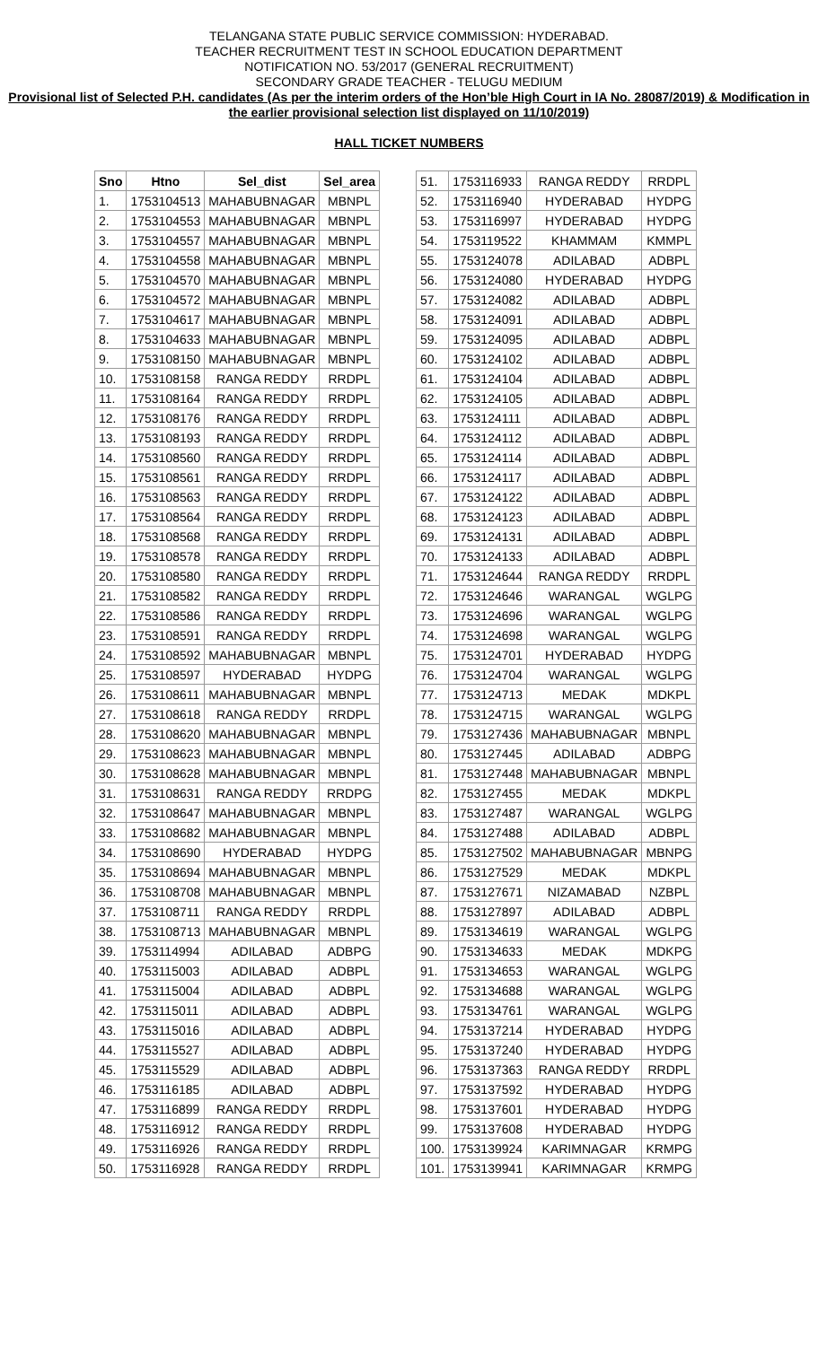TELANGANA STATE PUBLIC SERVICE COMMISSION: HYDERABAD.
TEACHER RECRUITMENT TEST IN SCHOOL EDUCATION DEPARTMENT
NOTIFICATION NO. 53/2017 (GENERAL RECRUITMENT)
SECONDARY GRADE TEACHER - TELUGU MEDIUM
Provisional list of Selected P.H. candidates (As per the interim orders of the Hon’ble High Court in IA No. 28087/2019) & Modification in the earlier provisional selection list displayed on 11/10/2019)
HALL TICKET NUMBERS
| Sno | Htno | Sel_dist | Sel_area |
| --- | --- | --- | --- |
| 1. | 1753104513 | MAHABUBNAGAR | MBNPL |
| 2. | 1753104553 | MAHABUBNAGAR | MBNPL |
| 3. | 1753104557 | MAHABUBNAGAR | MBNPL |
| 4. | 1753104558 | MAHABUBNAGAR | MBNPL |
| 5. | 1753104570 | MAHABUBNAGAR | MBNPL |
| 6. | 1753104572 | MAHABUBNAGAR | MBNPL |
| 7. | 1753104617 | MAHABUBNAGAR | MBNPL |
| 8. | 1753104633 | MAHABUBNAGAR | MBNPL |
| 9. | 1753108150 | MAHABUBNAGAR | MBNPL |
| 10. | 1753108158 | RANGA REDDY | RRDPL |
| 11. | 1753108164 | RANGA REDDY | RRDPL |
| 12. | 1753108176 | RANGA REDDY | RRDPL |
| 13. | 1753108193 | RANGA REDDY | RRDPL |
| 14. | 1753108560 | RANGA REDDY | RRDPL |
| 15. | 1753108561 | RANGA REDDY | RRDPL |
| 16. | 1753108563 | RANGA REDDY | RRDPL |
| 17. | 1753108564 | RANGA REDDY | RRDPL |
| 18. | 1753108568 | RANGA REDDY | RRDPL |
| 19. | 1753108578 | RANGA REDDY | RRDPL |
| 20. | 1753108580 | RANGA REDDY | RRDPL |
| 21. | 1753108582 | RANGA REDDY | RRDPL |
| 22. | 1753108586 | RANGA REDDY | RRDPL |
| 23. | 1753108591 | RANGA REDDY | RRDPL |
| 24. | 1753108592 | MAHABUBNAGAR | MBNPL |
| 25. | 1753108597 | HYDERABAD | HYDPG |
| 26. | 1753108611 | MAHABUBNAGAR | MBNPL |
| 27. | 1753108618 | RANGA REDDY | RRDPL |
| 28. | 1753108620 | MAHABUBNAGAR | MBNPL |
| 29. | 1753108623 | MAHABUBNAGAR | MBNPL |
| 30. | 1753108628 | MAHABUBNAGAR | MBNPL |
| 31. | 1753108631 | RANGA REDDY | RRDPG |
| 32. | 1753108647 | MAHABUBNAGAR | MBNPL |
| 33. | 1753108682 | MAHABUBNAGAR | MBNPL |
| 34. | 1753108690 | HYDERABAD | HYDPG |
| 35. | 1753108694 | MAHABUBNAGAR | MBNPL |
| 36. | 1753108708 | MAHABUBNAGAR | MBNPL |
| 37. | 1753108711 | RANGA REDDY | RRDPL |
| 38. | 1753108713 | MAHABUBNAGAR | MBNPL |
| 39. | 1753114994 | ADILABAD | ADBPG |
| 40. | 1753115003 | ADILABAD | ADBPL |
| 41. | 1753115004 | ADILABAD | ADBPL |
| 42. | 1753115011 | ADILABAD | ADBPL |
| 43. | 1753115016 | ADILABAD | ADBPL |
| 44. | 1753115527 | ADILABAD | ADBPL |
| 45. | 1753115529 | ADILABAD | ADBPL |
| 46. | 1753116185 | ADILABAD | ADBPL |
| 47. | 1753116899 | RANGA REDDY | RRDPL |
| 48. | 1753116912 | RANGA REDDY | RRDPL |
| 49. | 1753116926 | RANGA REDDY | RRDPL |
| 50. | 1753116928 | RANGA REDDY | RRDPL |
| 51. | 1753116933 | RANGA REDDY | RRDPL |
| 52. | 1753116940 | HYDERABAD | HYDPG |
| 53. | 1753116997 | HYDERABAD | HYDPG |
| 54. | 1753119522 | KHAMMAM | KMMPL |
| 55. | 1753124078 | ADILABAD | ADBPL |
| 56. | 1753124080 | HYDERABAD | HYDPG |
| 57. | 1753124082 | ADILABAD | ADBPL |
| 58. | 1753124091 | ADILABAD | ADBPL |
| 59. | 1753124095 | ADILABAD | ADBPL |
| 60. | 1753124102 | ADILABAD | ADBPL |
| 61. | 1753124104 | ADILABAD | ADBPL |
| 62. | 1753124105 | ADILABAD | ADBPL |
| 63. | 1753124111 | ADILABAD | ADBPL |
| 64. | 1753124112 | ADILABAD | ADBPL |
| 65. | 1753124114 | ADILABAD | ADBPL |
| 66. | 1753124117 | ADILABAD | ADBPL |
| 67. | 1753124122 | ADILABAD | ADBPL |
| 68. | 1753124123 | ADILABAD | ADBPL |
| 69. | 1753124131 | ADILABAD | ADBPL |
| 70. | 1753124133 | ADILABAD | ADBPL |
| 71. | 1753124644 | RANGA REDDY | RRDPL |
| 72. | 1753124646 | WARANGAL | WGLPG |
| 73. | 1753124696 | WARANGAL | WGLPG |
| 74. | 1753124698 | WARANGAL | WGLPG |
| 75. | 1753124701 | HYDERABAD | HYDPG |
| 76. | 1753124704 | WARANGAL | WGLPG |
| 77. | 1753124713 | MEDAK | MDKPL |
| 78. | 1753124715 | WARANGAL | WGLPG |
| 79. | 1753127436 | MAHABUBNAGAR | MBNPL |
| 80. | 1753127445 | ADILABAD | ADBPG |
| 81. | 1753127448 | MAHABUBNAGAR | MBNPL |
| 82. | 1753127455 | MEDAK | MDKPL |
| 83. | 1753127487 | WARANGAL | WGLPG |
| 84. | 1753127488 | ADILABAD | ADBPL |
| 85. | 1753127502 | MAHABUBNAGAR | MBNPG |
| 86. | 1753127529 | MEDAK | MDKPL |
| 87. | 1753127671 | NIZAMABAD | NZBPL |
| 88. | 1753127897 | ADILABAD | ADBPL |
| 89. | 1753134619 | WARANGAL | WGLPG |
| 90. | 1753134633 | MEDAK | MDKPG |
| 91. | 1753134653 | WARANGAL | WGLPG |
| 92. | 1753134688 | WARANGAL | WGLPG |
| 93. | 1753134761 | WARANGAL | WGLPG |
| 94. | 1753137214 | HYDERABAD | HYDPG |
| 95. | 1753137240 | HYDERABAD | HYDPG |
| 96. | 1753137363 | RANGA REDDY | RRDPL |
| 97. | 1753137592 | HYDERABAD | HYDPG |
| 98. | 1753137601 | HYDERABAD | HYDPG |
| 99. | 1753137608 | HYDERABAD | HYDPG |
| 100. | 1753139924 | KARIMNAGAR | KRMPG |
| 101. | 1753139941 | KARIMNAGAR | KRMPG |